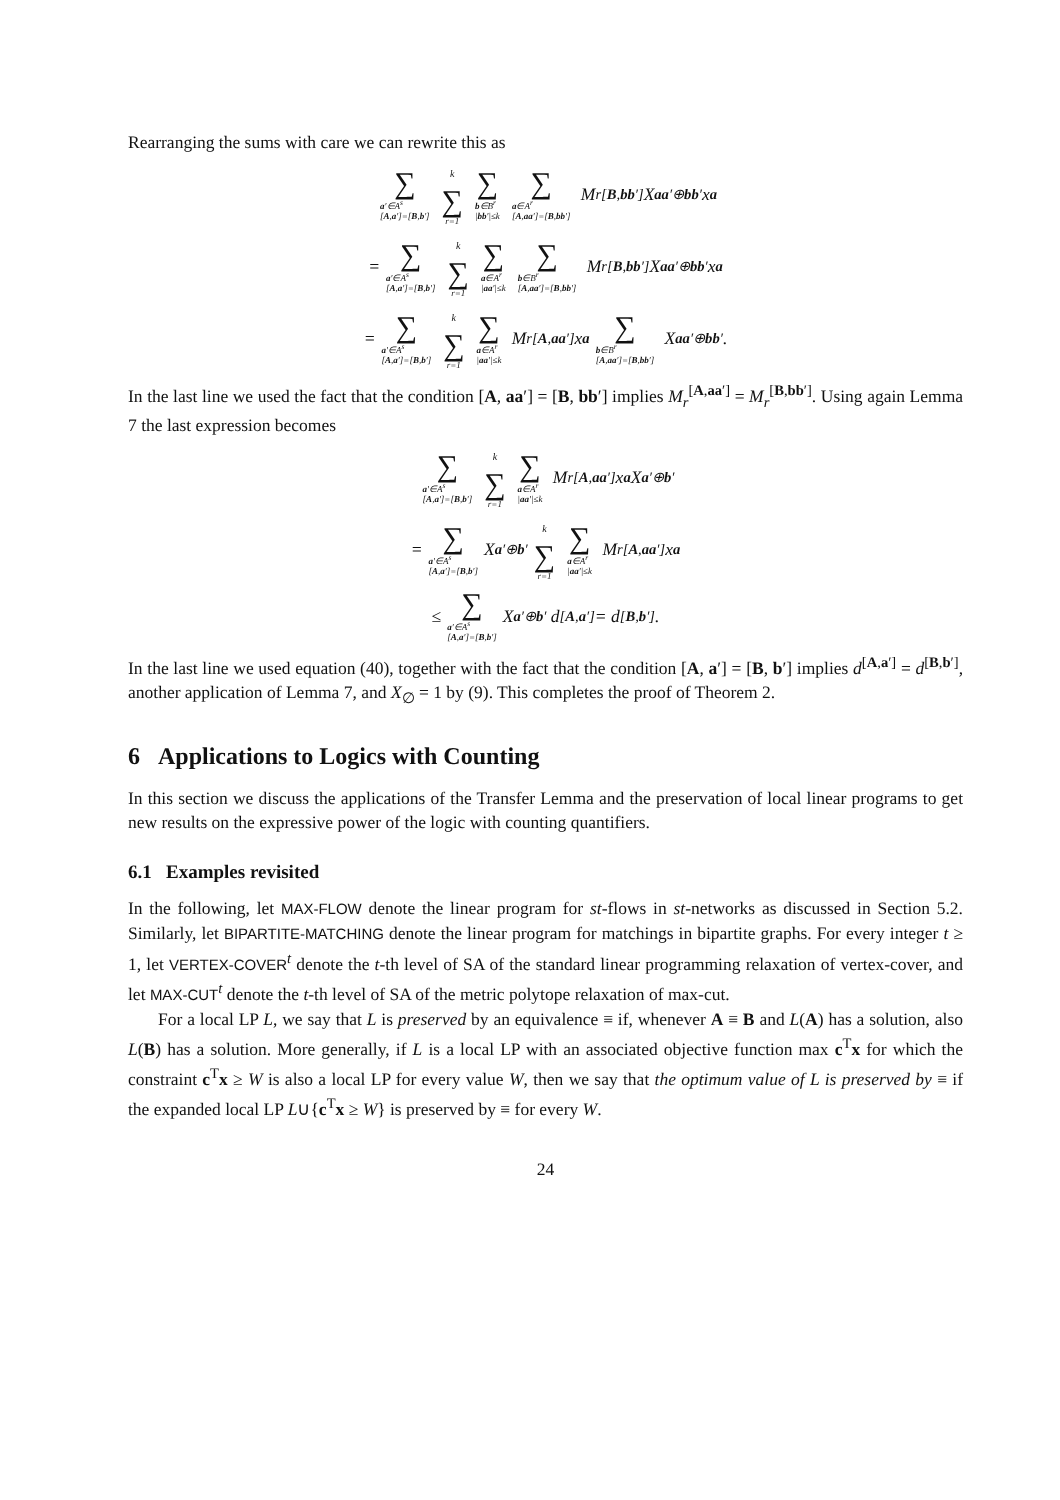Rearranging the sums with care we can rewrite this as
∑ a′∈A<sup>s</sup>
[A,a′]=[B,b′] k ∑ r=1 ∑ b∈B<sup>r</sup>
|bb′|≤k ∑ a∈A<sup>r</sup>
[A,aa′]=[B,bb′] M<sub>r</sub><sup>[B,bb′]</sup> X<sub>aa′⊕bb′</sub> x<sub>a</sub>
= ∑ a′∈A<sup>s</sup>
[A,a′]=[B,b′] k ∑ r=1 ∑ a∈A<sup>r</sup>
|aa′|≤k ∑ b∈B<sup>r</sup>
[A,aa′]=[B,bb′] M<sub>r</sub><sup>[B,bb′]</sup> X<sub>aa′⊕bb′</sub> x<sub>a</sub>
= ∑ a′∈A<sup>s</sup>
[A,a′]=[B,b′] k ∑ r=1 ∑ a∈A<sup>r</sup>
|aa′|≤k M<sub>r</sub><sup>[A,aa′]</sup> x<sub>a</sub> ∑ b∈B<sup>r</sup>
[A,aa′]=[B,bb′] X<sub>aa′⊕bb′</sub>.
In the last line we used the fact that the condition [A, aa′] = [B, bb′] implies M<sub>r</sub><sup>[A,aa′]</sup> = M<sub>r</sub><sup>[B,bb′]</sup>. Using again Lemma 7 the last expression becomes
∑ a′∈A<sup>s</sup>
[A,a′]=[B,b′] k ∑ r=1 ∑ a∈A<sup>r</sup>
|aa′|≤k M<sub>r</sub><sup>[A,aa′]</sup> x<sub>a</sub> X<sub>a′⊕b′</sub>
= ∑ a′∈A<sup>s</sup>
[A,a′]=[B,b′] X<sub>a′⊕b′</sub> k ∑ r=1 ∑ a∈A<sup>r</sup>
|aa′|≤k M<sub>r</sub><sup>[A,aa′]</sup> x<sub>a</sub>
≤ ∑ a′∈A<sup>s</sup>
[A,a′]=[B,b′] X<sub>a′⊕b′</sub> d<sup>[A,a′]</sup> = d<sup>[B,b′]</sup>.
In the last line we used equation (40), together with the fact that the condition [A, a′] = [B, b′] implies d<sup>[A,a′]</sup> = d<sup>[B,b′]</sup>, another application of Lemma 7, and X<sub>∅</sub> = 1 by (9). This completes the proof of Theorem 2.
6 Applications to Logics with Counting
In this section we discuss the applications of the Transfer Lemma and the preservation of local linear programs to get new results on the expressive power of the logic with counting quantifiers.
6.1 Examples revisited
In the following, let MAX-FLOW denote the linear program for st-flows in st-networks as discussed in Section 5.2. Similarly, let BIPARTITE-MATCHING denote the linear program for matchings in bipartite graphs. For every integer t ≥ 1, let VERTEX-COVER<sup>t</sup> denote the t-th level of SA of the standard linear programming relaxation of vertex-cover, and let MAX-CUT<sup>t</sup> denote the t-th level of SA of the metric polytope relaxation of max-cut.
For a local LP L, we say that L is preserved by an equivalence ≡ if, whenever A ≡ B and L(A) has a solution, also L(B) has a solution. More generally, if L is a local LP with an associated objective function max c<sup>T</sup>x for which the constraint c<sup>T</sup>x ≥ W is also a local LP for every value W, then we say that the optimum value of L is preserved by ≡ if the expanded local LP L∪{c<sup>T</sup>x ≥ W} is preserved by ≡ for every W.
24